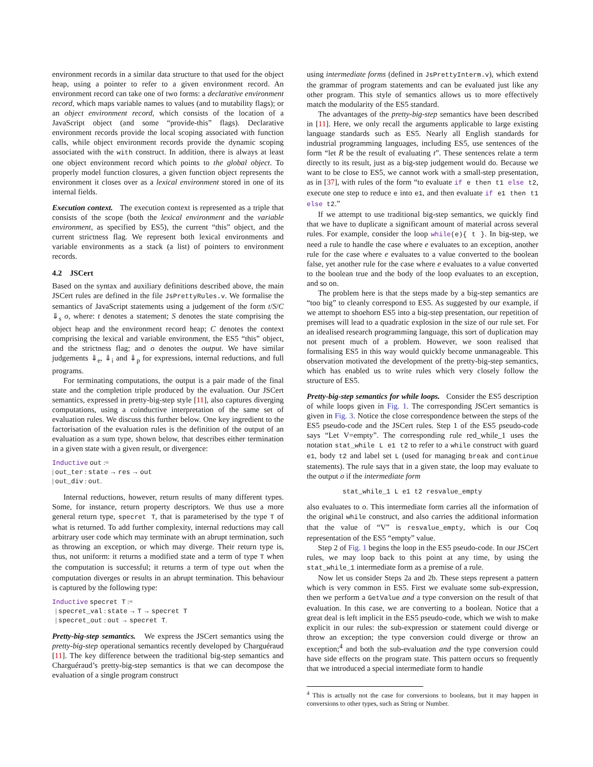environment records in a similar data structure to that used for the object heap, using a pointer to refer to a given environment record. An environment record can take one of two forms: a declarative environment record, which maps variable names to values (and to mutability flags); or an object environment record, which consists of the location of a JavaScript object (and some “provide-this” flags). Declarative environment records provide the local scoping associated with function calls, while object environment records provide the dynamic scoping associated with the with construct. In addition, there is always at least one object environment record which points to the global object. To properly model function closures, a given function object represents the environment it closes over as a lexical environment stored in one of its internal fields.
Execution context. The execution context is represented as a triple that consists of the scope (both the lexical environment and the variable environment, as specified by ES5), the current “this” object, and the current strictness flag. We represent both lexical environments and variable environments as a stack (a list) of pointers to environment records.
4.2 JSCert
Based on the syntax and auxiliary definitions described above, the main JSCert rules are defined in the file JsPrettyRules.v. We formalise the semantics of JavaScript statements using a judgement of the form t/S/C ⇓<sub>s</sub> o, where: t denotes a statement; S denotes the state comprising the object heap and the environment record heap; C denotes the context comprising the lexical and variable environment, the ES5 “this” object, and the strictness flag; and o denotes the output. We have similar judgements ⇓<sub>e</sub>, ⇓<sub>i</sub> and ⇓<sub>p</sub> for expressions, internal reductions, and full programs.
For terminating computations, the output is a pair made of the final state and the completion triple produced by the evaluation. Our JSCert semantics, expressed in pretty-big-step style [11], also captures diverging computations, using a coinductive interpretation of the same set of evaluation rules. We discuss this further below. One key ingredient to the factorisation of the evaluation rules is the definition of the output of an evaluation as a sum type, shown below, that describes either termination in a given state with a given result, or divergence:
Inductive out :=
| out_ter : state → res → out
| out_div : out.
Internal reductions, however, return results of many different types. Some, for instance, return property descriptors. We thus use a more general return type, specret T, that is parameterised by the type T of what is returned. To add further complexity, internal reductions may call arbitrary user code which may terminate with an abrupt termination, such as throwing an exception, or which may diverge. Their return type is, thus, not uniform: it returns a modified state and a term of type T when the computation is successful; it returns a term of type out when the computation diverges or results in an abrupt termination. This behaviour is captured by the following type:
Inductive specret T :=
| specret_val : state → T → specret T
| specret_out : out → specret T.
Pretty-big-step semantics. We express the JSCert semantics using the pretty-big-step operational semantics recently developed by Charguéraud [11]. The key difference between the traditional big-step semantics and Charguéraud’s pretty-big-step semantics is that we can decompose the evaluation of a single program construct
using intermediate forms (defined in JsPrettyInterm.v), which extend the grammar of program statements and can be evaluated just like any other program. This style of semantics allows us to more effectively match the modularity of the ES5 standard.
The advantages of the pretty-big-step semantics have been described in [11]. Here, we only recall the arguments applicable to large existing language standards such as ES5. Nearly all English standards for industrial programming languages, including ES5, use sentences of the form “let R be the result of evaluating t”. These sentences relate a term directly to its result, just as a big-step judgement would do. Because we want to be close to ES5, we cannot work with a small-step presentation, as in [37], with rules of the form “to evaluate if e then t1 else t2, execute one step to reduce e into e1, and then evaluate if e1 then t1 else t2.”
If we attempt to use traditional big-step semantics, we quickly find that we have to duplicate a significant amount of material across several rules. For example, consider the loop while(e){ t }. In big-step, we need a rule to handle the case where e evaluates to an exception, another rule for the case where e evaluates to a value converted to the boolean false, yet another rule for the case where e evaluates to a value converted to the boolean true and the body of the loop evaluates to an exception, and so on.
The problem here is that the steps made by a big-step semantics are “too big” to cleanly correspond to ES5. As suggested by our example, if we attempt to shoehorn ES5 into a big-step presentation, our repetition of premises will lead to a quadratic explosion in the size of our rule set. For an idealised research programming language, this sort of duplication may not present much of a problem. However, we soon realised that formalising ES5 in this way would quickly become unmanageable. This observation motivated the development of the pretty-big-step semantics, which has enabled us to write rules which very closely follow the structure of ES5.
Pretty-big-step semantics for while loops. Consider the ES5 description of while loops given in Fig. 1. The corresponding JSCert semantics is given in Fig. 3. Notice the close correspondence between the steps of the ES5 pseudo-code and the JSCert rules. Step 1 of the ES5 pseudo-code says “Let V=empty”. The corresponding rule red_while_1 uses the notation stat_while L e1 t2 to refer to a while construct with guard e1, body t2 and label set L (used for managing break and continue statements). The rule says that in a given state, the loop may evaluate to the output o if the intermediate form
stat_while_1 L e1 t2 resvalue_empty
also evaluates to o. This intermediate form carries all the information of the original while construct, and also carries the additional information that the value of “V” is resvalue_empty, which is our Coq representation of the ES5 “empty” value.
Step 2 of Fig. 1 begins the loop in the ES5 pseudo-code. In our JSCert rules, we may loop back to this point at any time, by using the stat_while_1 intermediate form as a premise of a rule.
Now let us consider Steps 2a and 2b. These steps represent a pattern which is very common in ES5. First we evaluate some sub-expression, then we perform a GetValue and a type conversion on the result of that evaluation. In this case, we are converting to a boolean. Notice that a great deal is left implicit in the ES5 pseudo-code, which we wish to make explicit in our rules: the sub-expression or statement could diverge or throw an exception; the type conversion could diverge or throw an exception;<sup>4</sup> and both the sub-evaluation and the type conversion could have side effects on the program state. This pattern occurs so frequently that we introduced a special intermediate form to handle
<sup>4</sup> This is actually not the case for conversions to booleans, but it may happen in conversions to other types, such as String or Number.